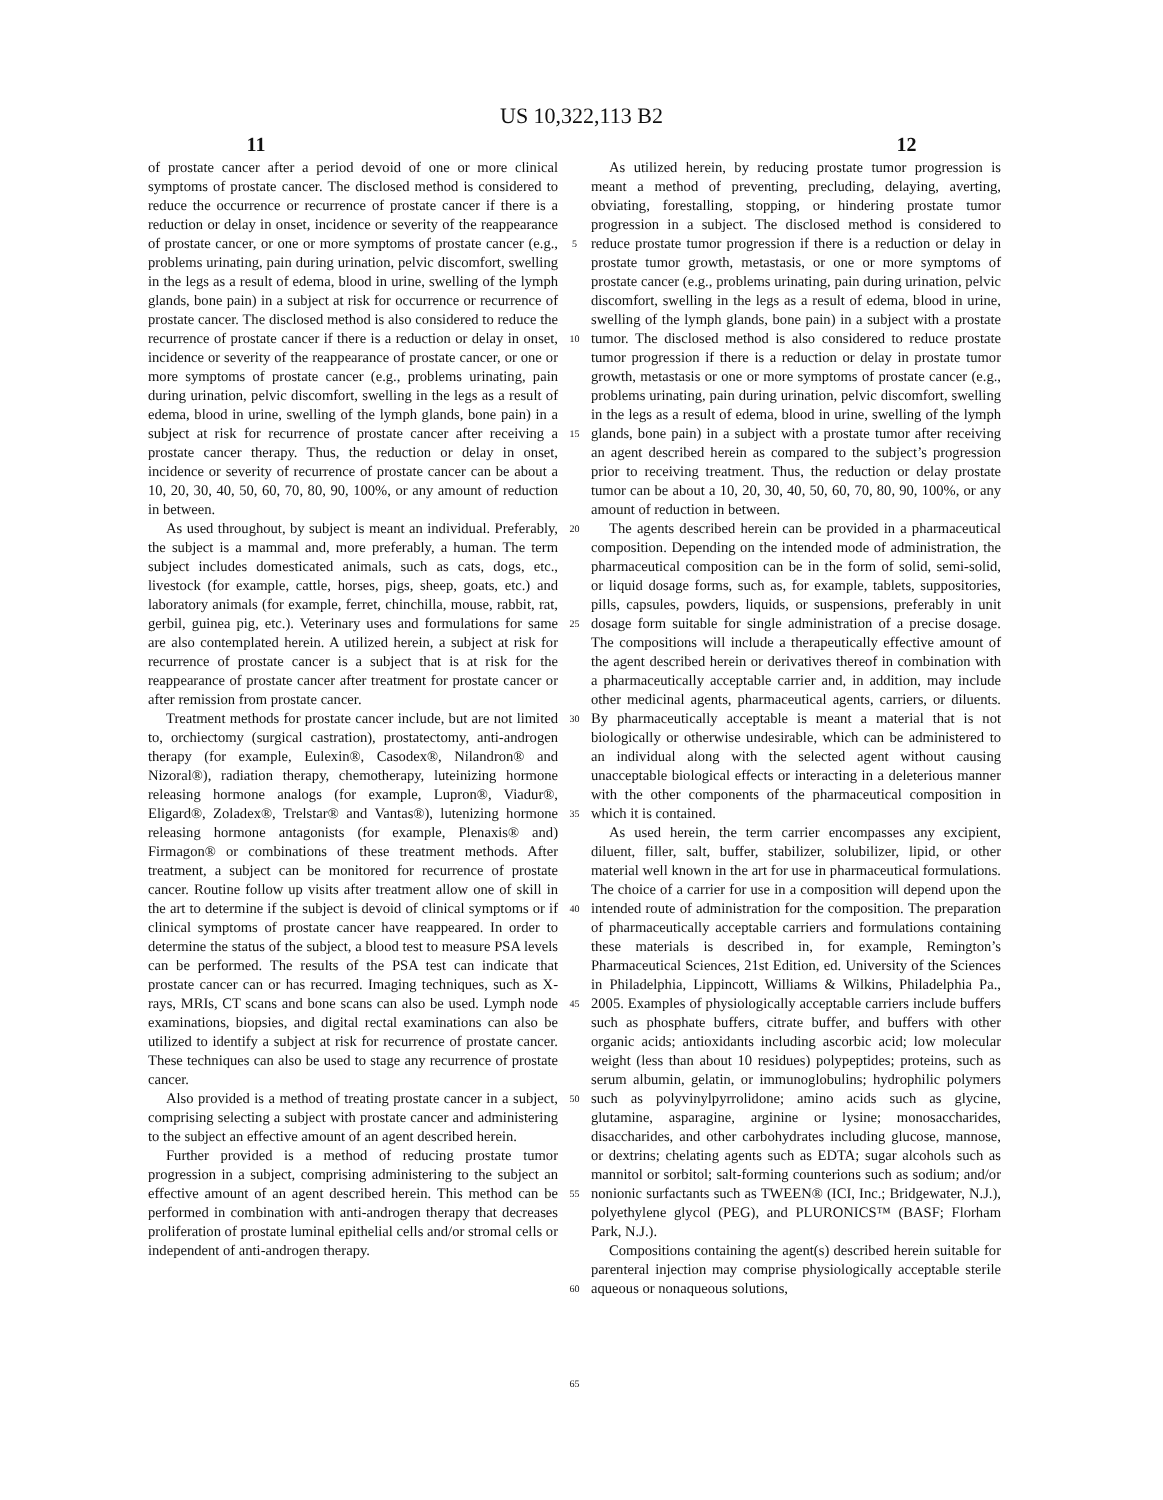US 10,322,113 B2
11 12
of prostate cancer after a period devoid of one or more clinical symptoms of prostate cancer. The disclosed method is considered to reduce the occurrence or recurrence of prostate cancer if there is a reduction or delay in onset, incidence or severity of the reappearance of prostate cancer, or one or more symptoms of prostate cancer (e.g., problems urinating, pain during urination, pelvic discomfort, swelling in the legs as a result of edema, blood in urine, swelling of the lymph glands, bone pain) in a subject at risk for occurrence or recurrence of prostate cancer. The disclosed method is also considered to reduce the recurrence of prostate cancer if there is a reduction or delay in onset, incidence or severity of the reappearance of prostate cancer, or one or more symptoms of prostate cancer (e.g., problems urinating, pain during urination, pelvic discomfort, swelling in the legs as a result of edema, blood in urine, swelling of the lymph glands, bone pain) in a subject at risk for recurrence of prostate cancer after receiving a prostate cancer therapy. Thus, the reduction or delay in onset, incidence or severity of recurrence of prostate cancer can be about a 10, 20, 30, 40, 50, 60, 70, 80, 90, 100%, or any amount of reduction in between.
As used throughout, by subject is meant an individual. Preferably, the subject is a mammal and, more preferably, a human. The term subject includes domesticated animals, such as cats, dogs, etc., livestock (for example, cattle, horses, pigs, sheep, goats, etc.) and laboratory animals (for example, ferret, chinchilla, mouse, rabbit, rat, gerbil, guinea pig, etc.). Veterinary uses and formulations for same are also contemplated herein. A utilized herein, a subject at risk for recurrence of prostate cancer is a subject that is at risk for the reappearance of prostate cancer after treatment for prostate cancer or after remission from prostate cancer.
Treatment methods for prostate cancer include, but are not limited to, orchiectomy (surgical castration), prostatectomy, anti-androgen therapy (for example, Eulexin®, Casodex®, Nilandron® and Nizoral®), radiation therapy, chemotherapy, luteinizing hormone releasing hormone analogs (for example, Lupron®, Viadur®, Eligard®, Zoladex®, Trelstar® and Vantas®), lutenizing hormone releasing hormone antagonists (for example, Plenaxis® and) Firmagon® or combinations of these treatment methods. After treatment, a subject can be monitored for recurrence of prostate cancer. Routine follow up visits after treatment allow one of skill in the art to determine if the subject is devoid of clinical symptoms or if clinical symptoms of prostate cancer have reappeared. In order to determine the status of the subject, a blood test to measure PSA levels can be performed. The results of the PSA test can indicate that prostate cancer can or has recurred. Imaging techniques, such as X-rays, MRIs, CT scans and bone scans can also be used. Lymph node examinations, biopsies, and digital rectal examinations can also be utilized to identify a subject at risk for recurrence of prostate cancer. These techniques can also be used to stage any recurrence of prostate cancer.
Also provided is a method of treating prostate cancer in a subject, comprising selecting a subject with prostate cancer and administering to the subject an effective amount of an agent described herein.
Further provided is a method of reducing prostate tumor progression in a subject, comprising administering to the subject an effective amount of an agent described herein. This method can be performed in combination with anti-androgen therapy that decreases proliferation of prostate luminal epithelial cells and/or stromal cells or independent of anti-androgen therapy.
5
10
15
20
25
30
35
40
45
50
55
60
65
As utilized herein, by reducing prostate tumor progression is meant a method of preventing, precluding, delaying, averting, obviating, forestalling, stopping, or hindering prostate tumor progression in a subject. The disclosed method is considered to reduce prostate tumor progression if there is a reduction or delay in prostate tumor growth, metastasis, or one or more symptoms of prostate cancer (e.g., problems urinating, pain during urination, pelvic discomfort, swelling in the legs as a result of edema, blood in urine, swelling of the lymph glands, bone pain) in a subject with a prostate tumor. The disclosed method is also considered to reduce prostate tumor progression if there is a reduction or delay in prostate tumor growth, metastasis or one or more symptoms of prostate cancer (e.g., problems urinating, pain during urination, pelvic discomfort, swelling in the legs as a result of edema, blood in urine, swelling of the lymph glands, bone pain) in a subject with a prostate tumor after receiving an agent described herein as compared to the subject’s progression prior to receiving treatment. Thus, the reduction or delay prostate tumor can be about a 10, 20, 30, 40, 50, 60, 70, 80, 90, 100%, or any amount of reduction in between.
The agents described herein can be provided in a pharmaceutical composition. Depending on the intended mode of administration, the pharmaceutical composition can be in the form of solid, semi-solid, or liquid dosage forms, such as, for example, tablets, suppositories, pills, capsules, powders, liquids, or suspensions, preferably in unit dosage form suitable for single administration of a precise dosage. The compositions will include a therapeutically effective amount of the agent described herein or derivatives thereof in combination with a pharmaceutically acceptable carrier and, in addition, may include other medicinal agents, pharmaceutical agents, carriers, or diluents. By pharmaceutically acceptable is meant a material that is not biologically or otherwise undesirable, which can be administered to an individual along with the selected agent without causing unacceptable biological effects or interacting in a deleterious manner with the other components of the pharmaceutical composition in which it is contained.
As used herein, the term carrier encompasses any excipient, diluent, filler, salt, buffer, stabilizer, solubilizer, lipid, or other material well known in the art for use in pharmaceutical formulations. The choice of a carrier for use in a composition will depend upon the intended route of administration for the composition. The preparation of pharmaceutically acceptable carriers and formulations containing these materials is described in, for example, Remington’s Pharmaceutical Sciences, 21st Edition, ed. University of the Sciences in Philadelphia, Lippincott, Williams & Wilkins, Philadelphia Pa., 2005. Examples of physiologically acceptable carriers include buffers such as phosphate buffers, citrate buffer, and buffers with other organic acids; antioxidants including ascorbic acid; low molecular weight (less than about 10 residues) polypeptides; proteins, such as serum albumin, gelatin, or immunoglobulins; hydrophilic polymers such as polyvinylpyrrolidone; amino acids such as glycine, glutamine, asparagine, arginine or lysine; monosaccharides, disaccharides, and other carbohydrates including glucose, mannose, or dextrins; chelating agents such as EDTA; sugar alcohols such as mannitol or sorbitol; salt-forming counterions such as sodium; and/or nonionic surfactants such as TWEEN® (ICI, Inc.; Bridgewater, N.J.), polyethylene glycol (PEG), and PLURONICS™ (BASF; Florham Park, N.J.).
Compositions containing the agent(s) described herein suitable for parenteral injection may comprise physiologically acceptable sterile aqueous or nonaqueous solutions,